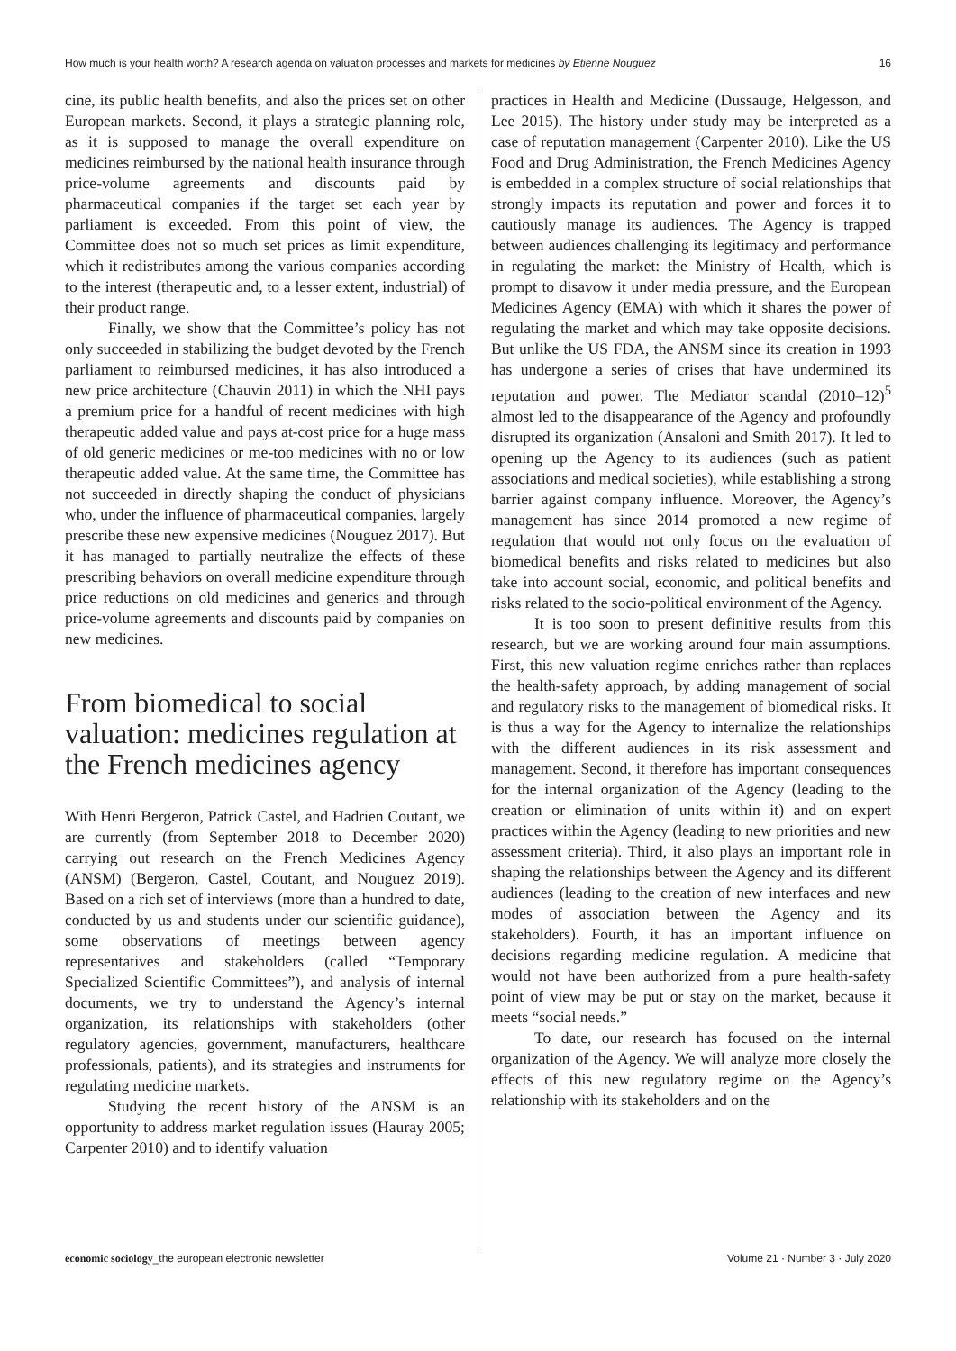How much is your health worth? A research agenda on valuation processes and markets for medicines by Etienne Nouguez 16
cine, its public health benefits, and also the prices set on other European markets. Second, it plays a strategic planning role, as it is supposed to manage the overall expenditure on medicines reimbursed by the national health insurance through price-volume agreements and discounts paid by pharmaceutical companies if the target set each year by parliament is exceeded. From this point of view, the Committee does not so much set prices as limit expenditure, which it redistributes among the various companies according to the interest (therapeutic and, to a lesser extent, industrial) of their product range.
Finally, we show that the Committee’s policy has not only succeeded in stabilizing the budget devoted by the French parliament to reimbursed medicines, it has also introduced a new price architecture (Chauvin 2011) in which the NHI pays a premium price for a handful of recent medicines with high therapeutic added value and pays at-cost price for a huge mass of old generic medicines or me-too medicines with no or low therapeutic added value. At the same time, the Committee has not succeeded in directly shaping the conduct of physicians who, under the influence of pharmaceutical companies, largely prescribe these new expensive medicines (Nouguez 2017). But it has managed to partially neutralize the effects of these prescribing behaviors on overall medicine expenditure through price reductions on old medicines and generics and through price-volume agreements and discounts paid by companies on new medicines.
From biomedical to social valuation: medicines regulation at the French medicines agency
With Henri Bergeron, Patrick Castel, and Hadrien Coutant, we are currently (from September 2018 to December 2020) carrying out research on the French Medicines Agency (ANSM) (Bergeron, Castel, Coutant, and Nouguez 2019). Based on a rich set of interviews (more than a hundred to date, conducted by us and students under our scientific guidance), some observations of meetings between agency representatives and stakeholders (called “Temporary Specialized Scientific Committees”), and analysis of internal documents, we try to understand the Agency’s internal organization, its relationships with stakeholders (other regulatory agencies, government, manufacturers, healthcare professionals, patients), and its strategies and instruments for regulating medicine markets.
Studying the recent history of the ANSM is an opportunity to address market regulation issues (Hauray 2005; Carpenter 2010) and to identify valuation
practices in Health and Medicine (Dussauge, Helgesson, and Lee 2015). The history under study may be interpreted as a case of reputation management (Carpenter 2010). Like the US Food and Drug Administration, the French Medicines Agency is embedded in a complex structure of social relationships that strongly impacts its reputation and power and forces it to cautiously manage its audiences. The Agency is trapped between audiences challenging its legitimacy and performance in regulating the market: the Ministry of Health, which is prompt to disavow it under media pressure, and the European Medicines Agency (EMA) with which it shares the power of regulating the market and which may take opposite decisions. But unlike the US FDA, the ANSM since its creation in 1993 has undergone a series of crises that have undermined its reputation and power. The Mediator scandal (2010–12)<sup>5</sup> almost led to the disappearance of the Agency and profoundly disrupted its organization (Ansaloni and Smith 2017). It led to opening up the Agency to its audiences (such as patient associations and medical societies), while establishing a strong barrier against company influence. Moreover, the Agency’s management has since 2014 promoted a new regime of regulation that would not only focus on the evaluation of biomedical benefits and risks related to medicines but also take into account social, economic, and political benefits and risks related to the socio-political environment of the Agency.
It is too soon to present definitive results from this research, but we are working around four main assumptions. First, this new valuation regime enriches rather than replaces the health-safety approach, by adding management of social and regulatory risks to the management of biomedical risks. It is thus a way for the Agency to internalize the relationships with the different audiences in its risk assessment and management. Second, it therefore has important consequences for the internal organization of the Agency (leading to the creation or elimination of units within it) and on expert practices within the Agency (leading to new priorities and new assessment criteria). Third, it also plays an important role in shaping the relationships between the Agency and its different audiences (leading to the creation of new interfaces and new modes of association between the Agency and its stakeholders). Fourth, it has an important influence on decisions regarding medicine regulation. A medicine that would not have been authorized from a pure health-safety point of view may be put or stay on the market, because it meets “social needs.”
To date, our research has focused on the internal organization of the Agency. We will analyze more closely the effects of this new regulatory regime on the Agency’s relationship with its stakeholders and on the
economic sociology_the european electronic newsletter Volume 21 · Number 3 · July 2020